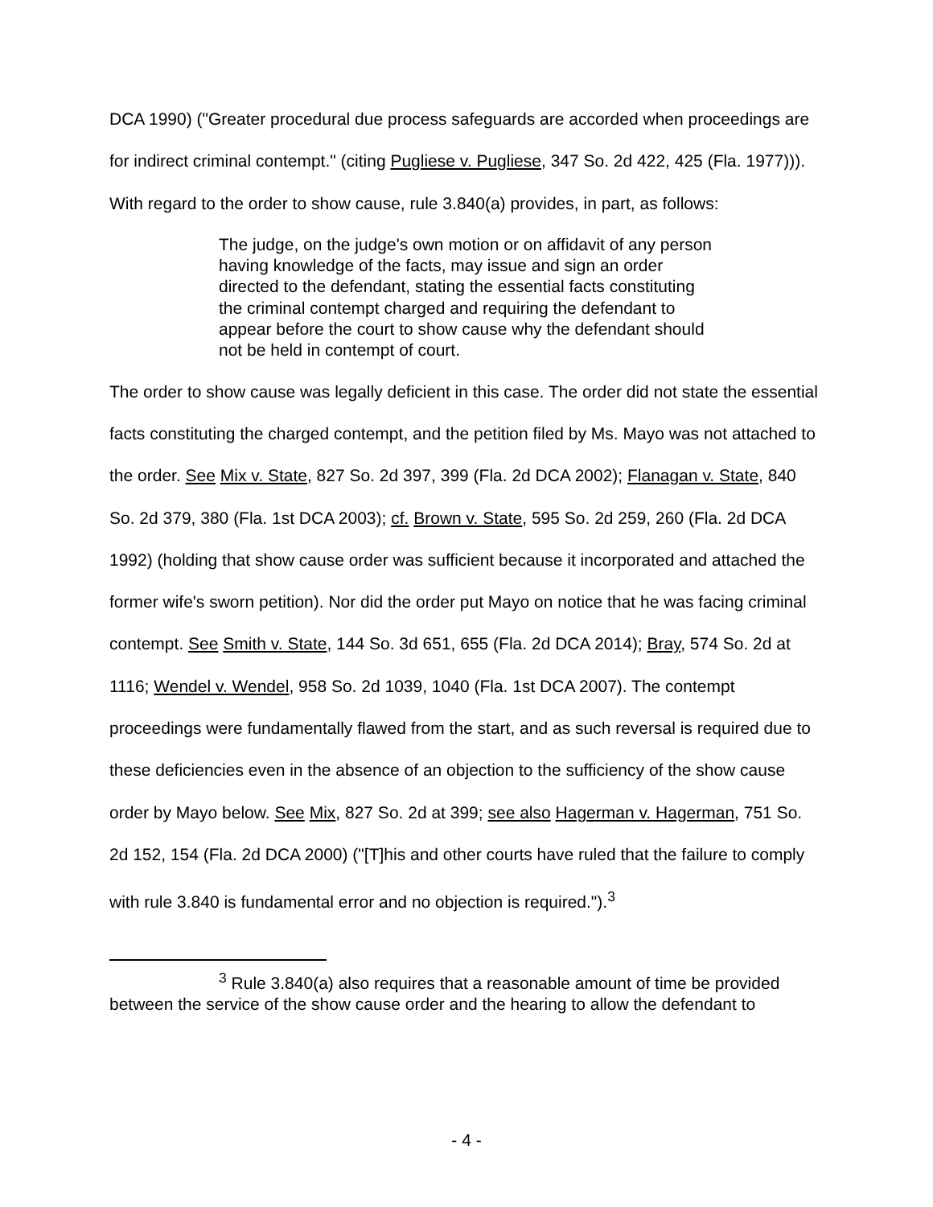DCA 1990) ("Greater procedural due process safeguards are accorded when proceedings are for indirect criminal contempt." (citing Pugliese v. Pugliese, 347 So. 2d 422, 425 (Fla. 1977))). With regard to the order to show cause, rule 3.840(a) provides, in part, as follows:
The judge, on the judge's own motion or on affidavit of any person having knowledge of the facts, may issue and sign an order directed to the defendant, stating the essential facts constituting the criminal contempt charged and requiring the defendant to appear before the court to show cause why the defendant should not be held in contempt of court.
The order to show cause was legally deficient in this case. The order did not state the essential facts constituting the charged contempt, and the petition filed by Ms. Mayo was not attached to the order. See Mix v. State, 827 So. 2d 397, 399 (Fla. 2d DCA 2002); Flanagan v. State, 840 So. 2d 379, 380 (Fla. 1st DCA 2003); cf. Brown v. State, 595 So. 2d 259, 260 (Fla. 2d DCA 1992) (holding that show cause order was sufficient because it incorporated and attached the former wife's sworn petition). Nor did the order put Mayo on notice that he was facing criminal contempt. See Smith v. State, 144 So. 3d 651, 655 (Fla. 2d DCA 2014); Bray, 574 So. 2d at 1116; Wendel v. Wendel, 958 So. 2d 1039, 1040 (Fla. 1st DCA 2007). The contempt proceedings were fundamentally flawed from the start, and as such reversal is required due to these deficiencies even in the absence of an objection to the sufficiency of the show cause order by Mayo below. See Mix, 827 So. 2d at 399; see also Hagerman v. Hagerman, 751 So. 2d 152, 154 (Fla. 2d DCA 2000) ("[T]his and other courts have ruled that the failure to comply with rule 3.840 is fundamental error and no objection is required.").<sup>3</sup>
<sup>3</sup> Rule 3.840(a) also requires that a reasonable amount of time be provided between the service of the show cause order and the hearing to allow the defendant to
- 4 -